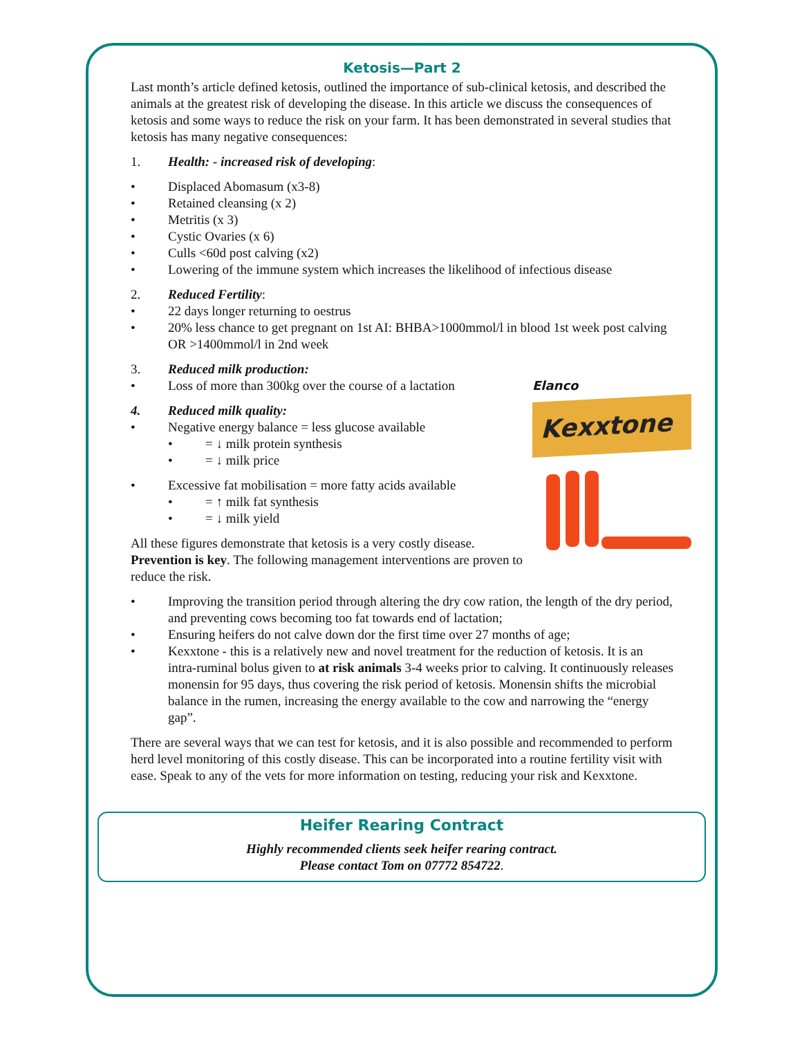Ketosis—Part 2
Last month’s article defined ketosis, outlined the importance of sub-clinical ketosis, and described the animals at the greatest risk of developing the disease. In this article we discuss the consequences of ketosis and some ways to reduce the risk on your farm. It has been demonstrated in several studies that ketosis has many negative consequences:
1. Health: - increased risk of developing:
• Displaced Abomasum (x3-8)
• Retained cleansing (x 2)
• Metritis (x 3)
• Cystic Ovaries (x 6)
• Culls <60d post calving (x2)
• Lowering of the immune system which increases the likelihood of infectious disease
2. Reduced Fertility:
• 22 days longer returning to oestrus
• 20% less chance to get pregnant on 1st AI: BHBA>1000mmol/l in blood 1st week post calving OR >1400mmol/l in 2nd week
3. Reduced milk production:
Elanco
Kexxtone
• Loss of more than 300kg over the course of a lactation
4. Reduced milk quality:
• Negative energy balance = less glucose available
• = ↓ milk protein synthesis
• = ↓ milk price
• Excessive fat mobilisation = more fatty acids available
• = ↑ milk fat synthesis
• = ↓ milk yield
All these figures demonstrate that ketosis is a very costly disease. Prevention is key. The following management interventions are proven to reduce the risk.
• Improving the transition period through altering the dry cow ration, the length of the dry period, and preventing cows becoming too fat towards end of lactation;
• Ensuring heifers do not calve down dor the first time over 27 months of age;
• Kexxtone - this is a relatively new and novel treatment for the reduction of ketosis. It is an intra-ruminal bolus given to at risk animals 3-4 weeks prior to calving. It continuously releases monensin for 95 days, thus covering the risk period of ketosis. Monensin shifts the microbial balance in the rumen, increasing the energy available to the cow and narrowing the “energy gap”.
There are several ways that we can test for ketosis, and it is also possible and recommended to perform herd level monitoring of this costly disease. This can be incorporated into a routine fertility visit with ease. Speak to any of the vets for more information on testing, reducing your risk and Kexxtone.
Heifer Rearing Contract
Highly recommended clients seek heifer rearing contract.
Please contact Tom on 07772 854722.